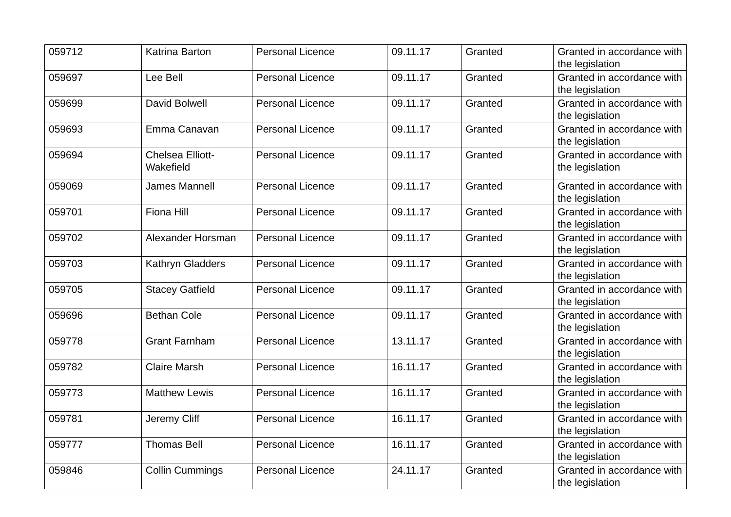| 059712 | Katrina Barton | Personal Licence | 09.11.17 | Granted | Granted in accordance with the legislation |
| 059697 | Lee Bell | Personal Licence | 09.11.17 | Granted | Granted in accordance with the legislation |
| 059699 | David Bolwell | Personal Licence | 09.11.17 | Granted | Granted in accordance with the legislation |
| 059693 | Emma Canavan | Personal Licence | 09.11.17 | Granted | Granted in accordance with the legislation |
| 059694 | Chelsea Elliott-Wakefield | Personal Licence | 09.11.17 | Granted | Granted in accordance with the legislation |
| 059069 | James Mannell | Personal Licence | 09.11.17 | Granted | Granted in accordance with the legislation |
| 059701 | Fiona Hill | Personal Licence | 09.11.17 | Granted | Granted in accordance with the legislation |
| 059702 | Alexander Horsman | Personal Licence | 09.11.17 | Granted | Granted in accordance with the legislation |
| 059703 | Kathryn Gladders | Personal Licence | 09.11.17 | Granted | Granted in accordance with the legislation |
| 059705 | Stacey Gatfield | Personal Licence | 09.11.17 | Granted | Granted in accordance with the legislation |
| 059696 | Bethan Cole | Personal Licence | 09.11.17 | Granted | Granted in accordance with the legislation |
| 059778 | Grant Farnham | Personal Licence | 13.11.17 | Granted | Granted in accordance with the legislation |
| 059782 | Claire Marsh | Personal Licence | 16.11.17 | Granted | Granted in accordance with the legislation |
| 059773 | Matthew Lewis | Personal Licence | 16.11.17 | Granted | Granted in accordance with the legislation |
| 059781 | Jeremy Cliff | Personal Licence | 16.11.17 | Granted | Granted in accordance with the legislation |
| 059777 | Thomas Bell | Personal Licence | 16.11.17 | Granted | Granted in accordance with the legislation |
| 059846 | Collin Cummings | Personal Licence | 24.11.17 | Granted | Granted in accordance with the legislation |